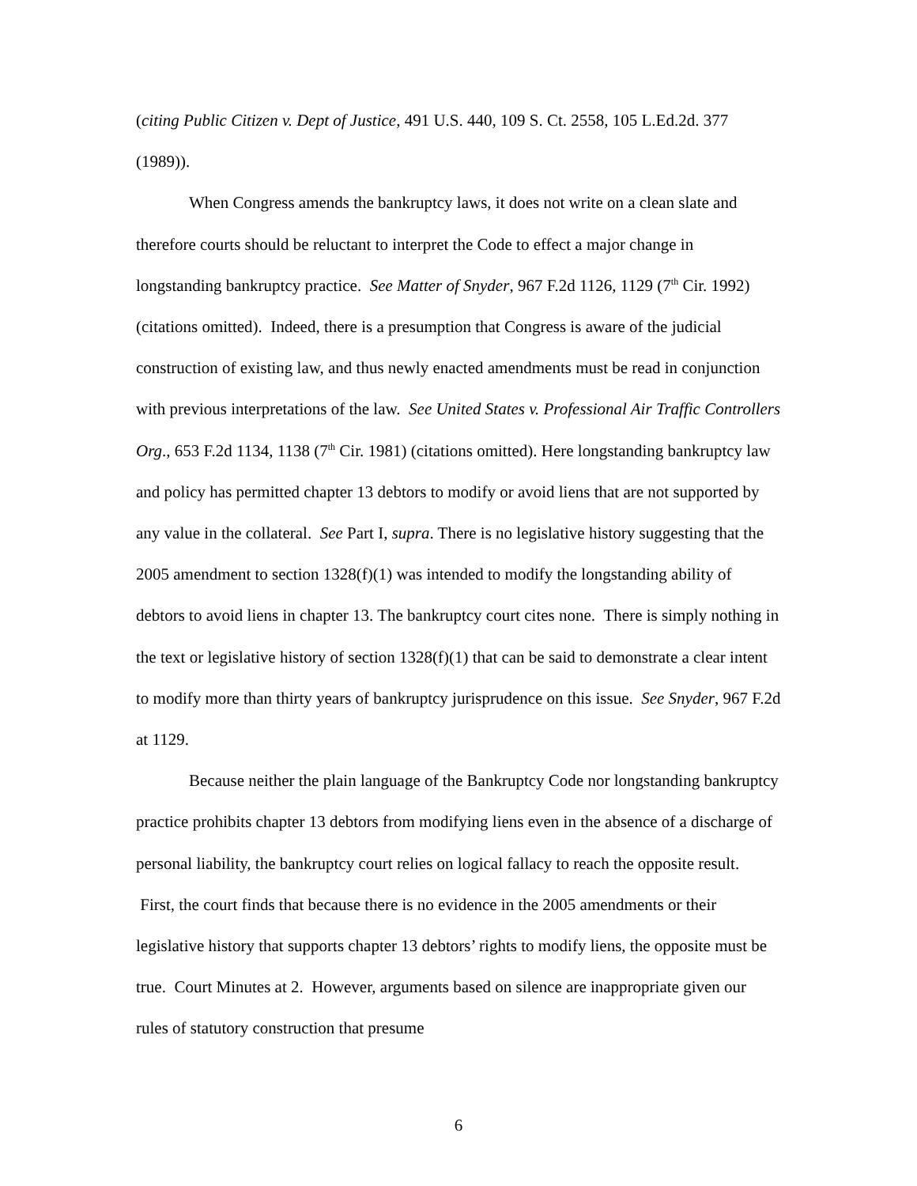(citing Public Citizen v. Dept of Justice, 491 U.S. 440, 109 S. Ct. 2558, 105 L.Ed.2d. 377 (1989)).
When Congress amends the bankruptcy laws, it does not write on a clean slate and therefore courts should be reluctant to interpret the Code to effect a major change in longstanding bankruptcy practice. See Matter of Snyder, 967 F.2d 1126, 1129 (7<sup>th</sup> Cir. 1992) (citations omitted). Indeed, there is a presumption that Congress is aware of the judicial construction of existing law, and thus newly enacted amendments must be read in conjunction with previous interpretations of the law. See United States v. Professional Air Traffic Controllers Org., 653 F.2d 1134, 1138 (7<sup>th</sup> Cir. 1981) (citations omitted). Here longstanding bankruptcy law and policy has permitted chapter 13 debtors to modify or avoid liens that are not supported by any value in the collateral. See Part I, supra. There is no legislative history suggesting that the 2005 amendment to section 1328(f)(1) was intended to modify the longstanding ability of debtors to avoid liens in chapter 13. The bankruptcy court cites none. There is simply nothing in the text or legislative history of section 1328(f)(1) that can be said to demonstrate a clear intent to modify more than thirty years of bankruptcy jurisprudence on this issue. See Snyder, 967 F.2d at 1129.
Because neither the plain language of the Bankruptcy Code nor longstanding bankruptcy practice prohibits chapter 13 debtors from modifying liens even in the absence of a discharge of personal liability, the bankruptcy court relies on logical fallacy to reach the opposite result. First, the court finds that because there is no evidence in the 2005 amendments or their legislative history that supports chapter 13 debtors’ rights to modify liens, the opposite must be true. Court Minutes at 2. However, arguments based on silence are inappropriate given our rules of statutory construction that presume
6